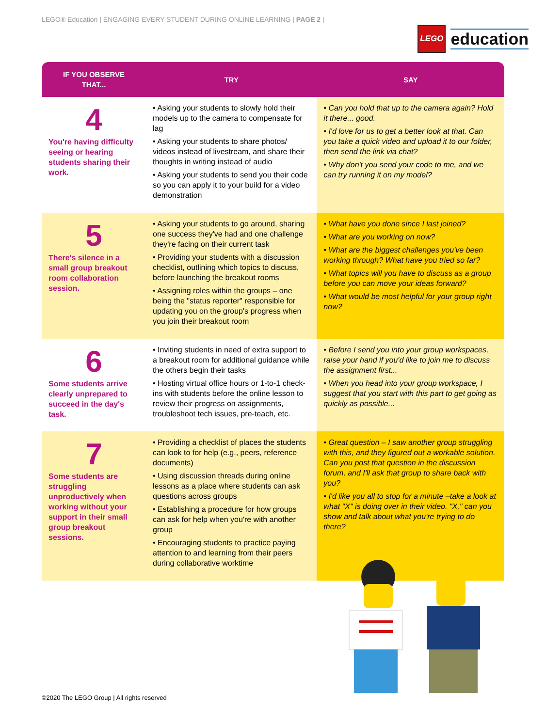LEGO® Education | ENGAGING EVERY STUDENT DURING ONLINE LEARNING | PAGE 2 |
LEGO
education
| IF YOU OBSERVE THAT... | TRY | SAY |
| --- | --- | --- |
| 4 You're having difficulty seeing or hearing students sharing their work. | • Asking your students to slowly hold their models up to the camera to compensate for lag • Asking your students to share photos/ videos instead of livestream, and share their thoughts in writing instead of audio • Asking your students to send you their code so you can apply it to your build for a video demonstration | • Can you hold that up to the camera again? Hold it there... good. • I'd love for us to get a better look at that. Can you take a quick video and upload it to our folder, then send the link via chat? • Why don't you send your code to me, and we can try running it on my model? |
| 5 There's silence in a small group breakout room collaboration session. | • Asking your students to go around, sharing one success they've had and one challenge they're facing on their current task • Providing your students with a discussion checklist, outlining which topics to discuss, before launching the breakout rooms • Assigning roles within the groups – one being the "status reporter" responsible for updating you on the group's progress when you join their breakout room | • What have you done since I last joined? • What are you working on now? • What are the biggest challenges you've been working through? What have you tried so far? • What topics will you have to discuss as a group before you can move your ideas forward? • What would be most helpful for your group right now? |
| 6 Some students arrive clearly unprepared to succeed in the day's task. | • Inviting students in need of extra support to a breakout room for additional guidance while the others begin their tasks • Hosting virtual office hours or 1-to-1 check-ins with students before the online lesson to review their progress on assignments, troubleshoot tech issues, pre-teach, etc. | • Before I send you into your group workspaces, raise your hand if you'd like to join me to discuss the assignment first... • When you head into your group workspace, I suggest that you start with this part to get going as quickly as possible... |
| 7 Some students are struggling unproductively when working without your support in their small group breakout sessions. | • Providing a checklist of places the students can look to for help (e.g., peers, reference documents) • Using discussion threads during online lessons as a place where students can ask questions across groups • Establishing a procedure for how groups can ask for help when you're with another group • Encouraging students to practice paying attention to and learning from their peers during collaborative worktime | • Great question – I saw another group struggling with this, and they figured out a workable solution. Can you post that question in the discussion forum, and I'll ask that group to share back with you? • I'd like you all to stop for a minute –take a look at what "X" is doing over in their video. "X," can you show and talk about what you're trying to do there? |
©2020 The LEGO Group | All rights reserved